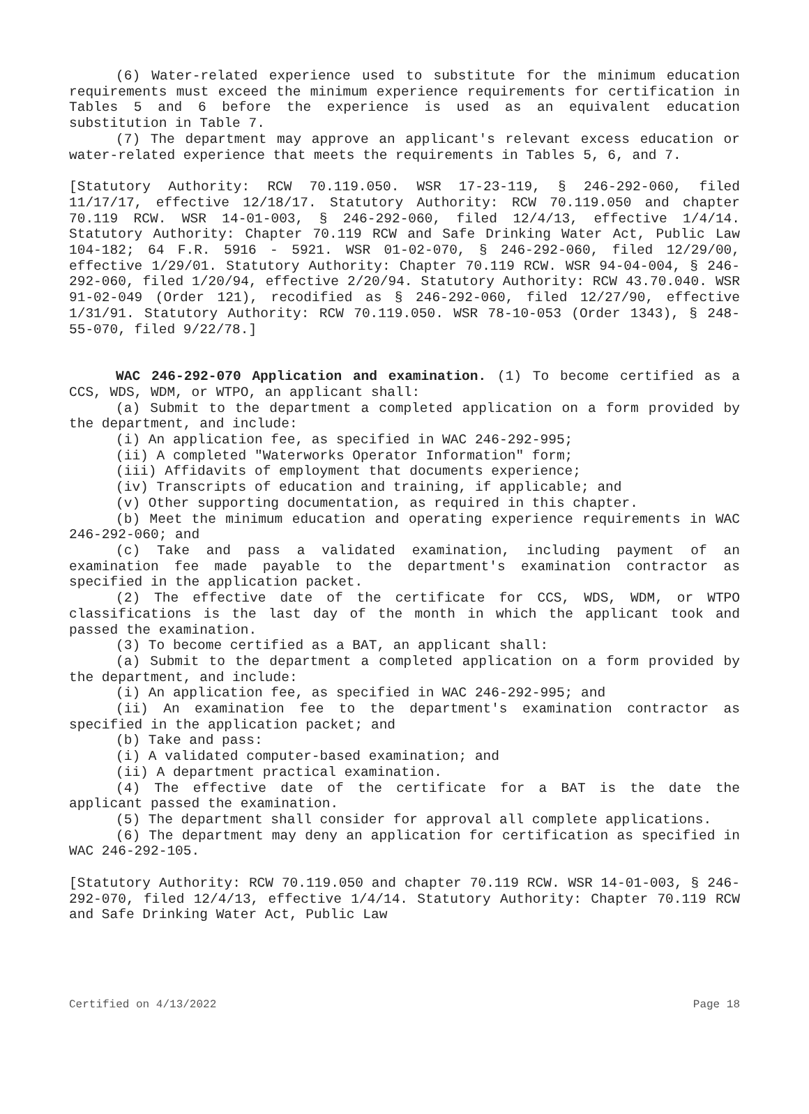(6) Water-related experience used to substitute for the minimum education requirements must exceed the minimum experience requirements for certification in Tables 5 and 6 before the experience is used as an equivalent education substitution in Table 7.
(7) The department may approve an applicant's relevant excess education or water-related experience that meets the requirements in Tables 5, 6, and 7.
[Statutory Authority: RCW 70.119.050. WSR 17-23-119, § 246-292-060, filed 11/17/17, effective 12/18/17. Statutory Authority: RCW 70.119.050 and chapter 70.119 RCW. WSR 14-01-003, § 246-292-060, filed 12/4/13, effective 1/4/14. Statutory Authority: Chapter 70.119 RCW and Safe Drinking Water Act, Public Law 104-182; 64 F.R. 5916 - 5921. WSR 01-02-070, § 246-292-060, filed 12/29/00, effective 1/29/01. Statutory Authority: Chapter 70.119 RCW. WSR 94-04-004, § 246-292-060, filed 1/20/94, effective 2/20/94. Statutory Authority: RCW 43.70.040. WSR 91-02-049 (Order 121), recodified as § 246-292-060, filed 12/27/90, effective 1/31/91. Statutory Authority: RCW 70.119.050. WSR 78-10-053 (Order 1343), § 248-55-070, filed 9/22/78.]
WAC 246-292-070 Application and examination. (1) To become certified as a CCS, WDS, WDM, or WTPO, an applicant shall:
(a) Submit to the department a completed application on a form provided by the department, and include:
(i) An application fee, as specified in WAC 246-292-995;
(ii) A completed "Waterworks Operator Information" form;
(iii) Affidavits of employment that documents experience;
(iv) Transcripts of education and training, if applicable; and
(v) Other supporting documentation, as required in this chapter.
(b) Meet the minimum education and operating experience requirements in WAC 246-292-060; and
(c) Take and pass a validated examination, including payment of an examination fee made payable to the department's examination contractor as specified in the application packet.
(2) The effective date of the certificate for CCS, WDS, WDM, or WTPO classifications is the last day of the month in which the applicant took and passed the examination.
(3) To become certified as a BAT, an applicant shall:
(a) Submit to the department a completed application on a form provided by the department, and include:
(i) An application fee, as specified in WAC 246-292-995; and
(ii) An examination fee to the department's examination contractor as specified in the application packet; and
(b) Take and pass:
(i) A validated computer-based examination; and
(ii) A department practical examination.
(4) The effective date of the certificate for a BAT is the date the applicant passed the examination.
(5) The department shall consider for approval all complete applications.
(6) The department may deny an application for certification as specified in WAC 246-292-105.
[Statutory Authority: RCW 70.119.050 and chapter 70.119 RCW. WSR 14-01-003, § 246-292-070, filed 12/4/13, effective 1/4/14. Statutory Authority: Chapter 70.119 RCW and Safe Drinking Water Act, Public Law
Certified on 4/13/2022 Page 18